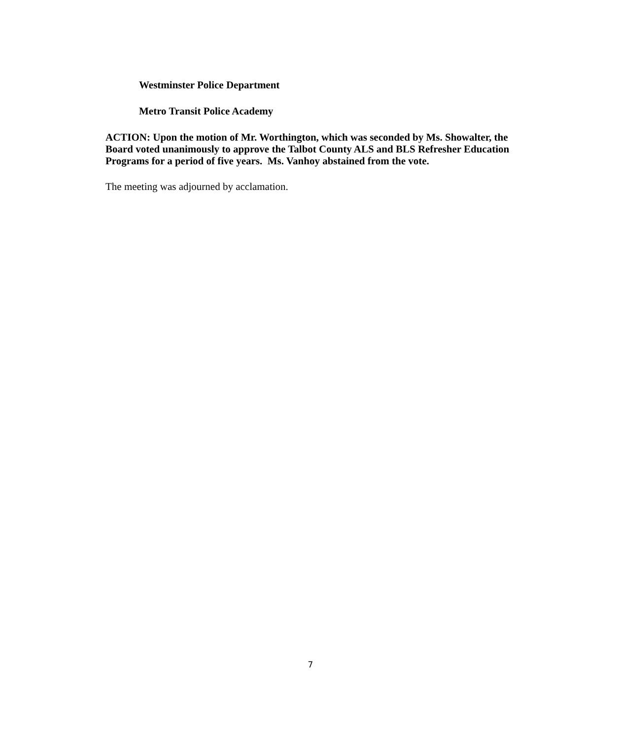Westminster Police Department
Metro Transit Police Academy
ACTION: Upon the motion of Mr. Worthington, which was seconded by Ms. Showalter, the Board voted unanimously to approve the Talbot County ALS and BLS Refresher Education Programs for a period of five years. Ms. Vanhoy abstained from the vote.
The meeting was adjourned by acclamation.
7